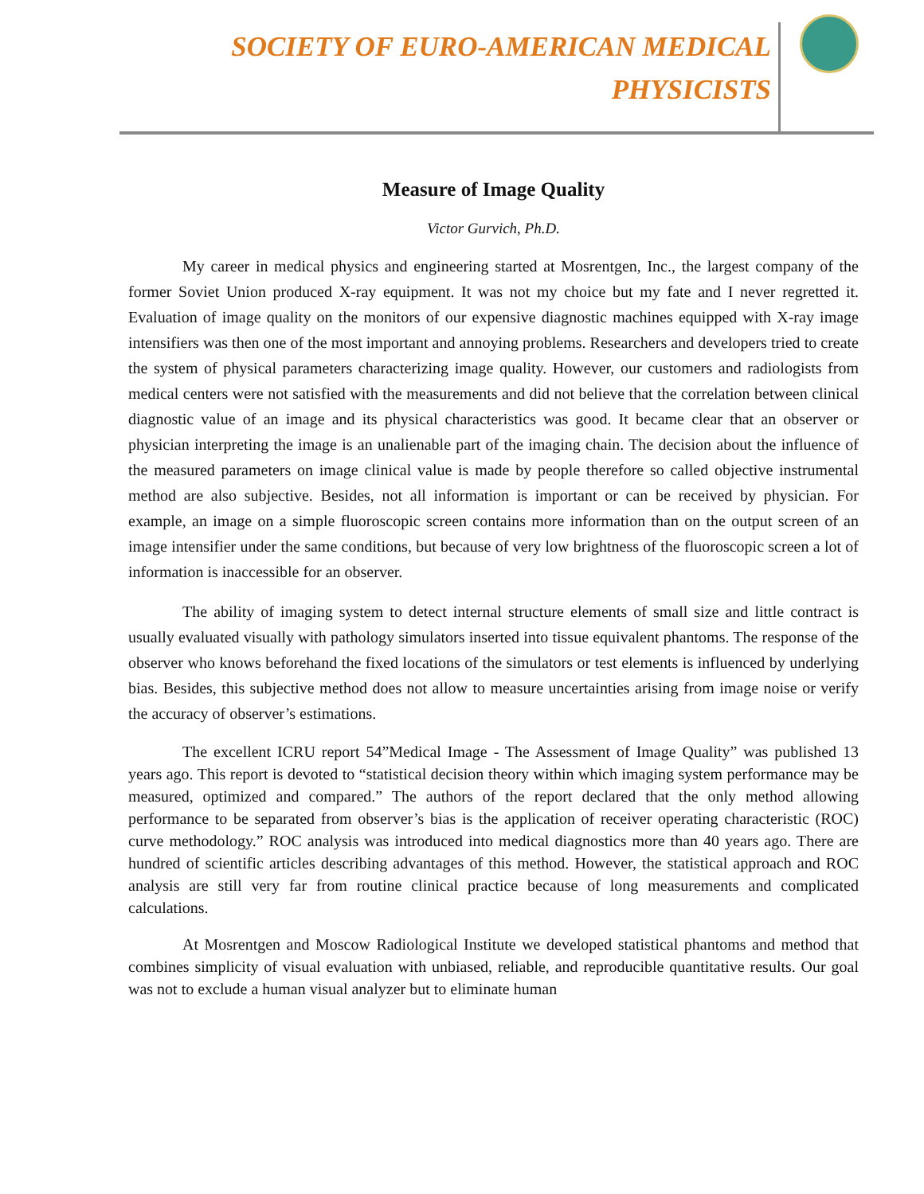SOCIETY OF EURO-AMERICAN MEDICAL
PHYSICISTS
Measure of Image Quality
Victor Gurvich, Ph.D.
My career in medical physics and engineering started at Mosrentgen, Inc., the largest company of the former Soviet Union produced X-ray equipment. It was not my choice but my fate and I never regretted it. Evaluation of image quality on the monitors of our expensive diagnostic machines equipped with X-ray image intensifiers was then one of the most important and annoying problems. Researchers and developers tried to create the system of physical parameters characterizing image quality. However, our customers and radiologists from medical centers were not satisfied with the measurements and did not believe that the correlation between clinical diagnostic value of an image and its physical characteristics was good. It became clear that an observer or physician interpreting the image is an unalienable part of the imaging chain. The decision about the influence of the measured parameters on image clinical value is made by people therefore so called objective instrumental method are also subjective. Besides, not all information is important or can be received by physician. For example, an image on a simple fluoroscopic screen contains more information than on the output screen of an image intensifier under the same conditions, but because of very low brightness of the fluoroscopic screen a lot of information is inaccessible for an observer.
The ability of imaging system to detect internal structure elements of small size and little contract is usually evaluated visually with pathology simulators inserted into tissue equivalent phantoms. The response of the observer who knows beforehand the fixed locations of the simulators or test elements is influenced by underlying bias. Besides, this subjective method does not allow to measure uncertainties arising from image noise or verify the accuracy of observer’s estimations.
The excellent ICRU report 54”Medical Image - The Assessment of Image Quality” was published 13 years ago. This report is devoted to “statistical decision theory within which imaging system performance may be measured, optimized and compared.” The authors of the report declared that the only method allowing performance to be separated from observer’s bias is the application of receiver operating characteristic (ROC) curve methodology.” ROC analysis was introduced into medical diagnostics more than 40 years ago. There are hundred of scientific articles describing advantages of this method. However, the statistical approach and ROC analysis are still very far from routine clinical practice because of long measurements and complicated calculations.
At Mosrentgen and Moscow Radiological Institute we developed statistical phantoms and method that combines simplicity of visual evaluation with unbiased, reliable, and reproducible quantitative results. Our goal was not to exclude a human visual analyzer but to eliminate human